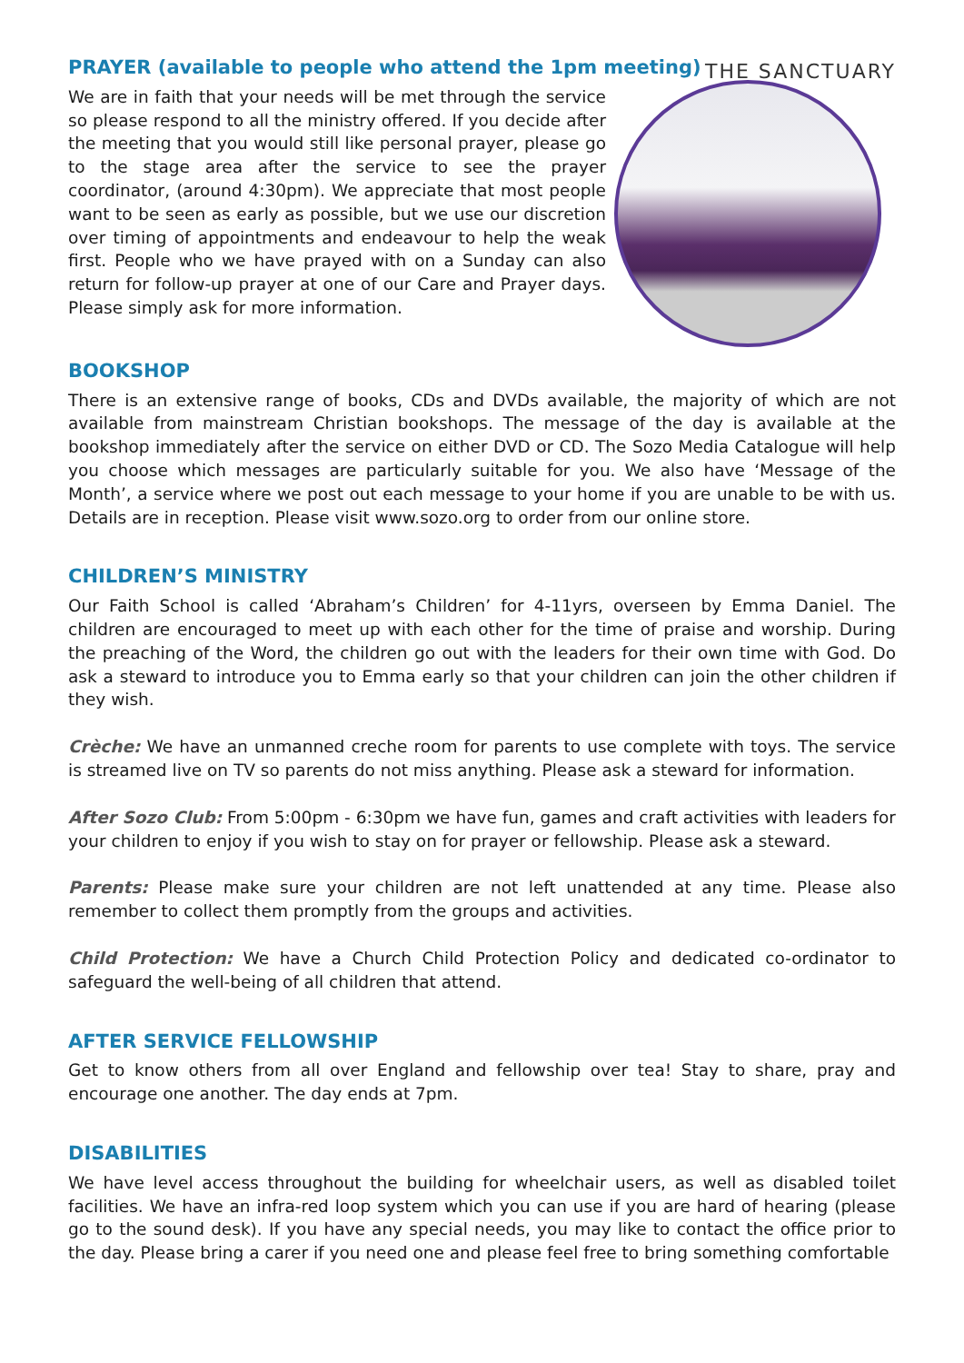PRAYER (available to people who attend the 1pm meeting)
We are in faith that your needs will be met through the service so please respond to all the ministry offered. If you decide after the meeting that you would still like personal prayer, please go to the stage area after the service to see the prayer coordinator, (around 4:30pm). We appreciate that most people want to be seen as early as possible, but we use our discretion over timing of appointments and endeavour to help the weak first. People who we have prayed with on a Sunday can also return for follow-up prayer at one of our Care and Prayer days. Please simply ask for more information.
THE SANCTUARY
BOOKSHOP
There is an extensive range of books, CDs and DVDs available, the majority of which are not available from mainstream Christian bookshops. The message of the day is available at the bookshop immediately after the service on either DVD or CD. The Sozo Media Catalogue will help you choose which messages are particularly suitable for you. We also have ‘Message of the Month’, a service where we post out each message to your home if you are unable to be with us. Details are in reception. Please visit www.sozo.org to order from our online store.
CHILDREN’S MINISTRY
Our Faith School is called ‘Abraham’s Children’ for 4-11yrs, overseen by Emma Daniel. The children are encouraged to meet up with each other for the time of praise and worship. During the preaching of the Word, the children go out with the leaders for their own time with God. Do ask a steward to introduce you to Emma early so that your children can join the other children if they wish.
Crèche: We have an unmanned creche room for parents to use complete with toys. The service is streamed live on TV so parents do not miss anything. Please ask a steward for information.
After Sozo Club: From 5:00pm - 6:30pm we have fun, games and craft activities with leaders for your children to enjoy if you wish to stay on for prayer or fellowship. Please ask a steward.
Parents: Please make sure your children are not left unattended at any time. Please also remember to collect them promptly from the groups and activities.
Child Protection: We have a Church Child Protection Policy and dedicated co-ordinator to safeguard the well-being of all children that attend.
AFTER SERVICE FELLOWSHIP
Get to know others from all over England and fellowship over tea! Stay to share, pray and encourage one another. The day ends at 7pm.
DISABILITIES
We have level access throughout the building for wheelchair users, as well as disabled toilet facilities. We have an infra-red loop system which you can use if you are hard of hearing (please go to the sound desk). If you have any special needs, you may like to contact the office prior to the day. Please bring a carer if you need one and please feel free to bring something comfortable